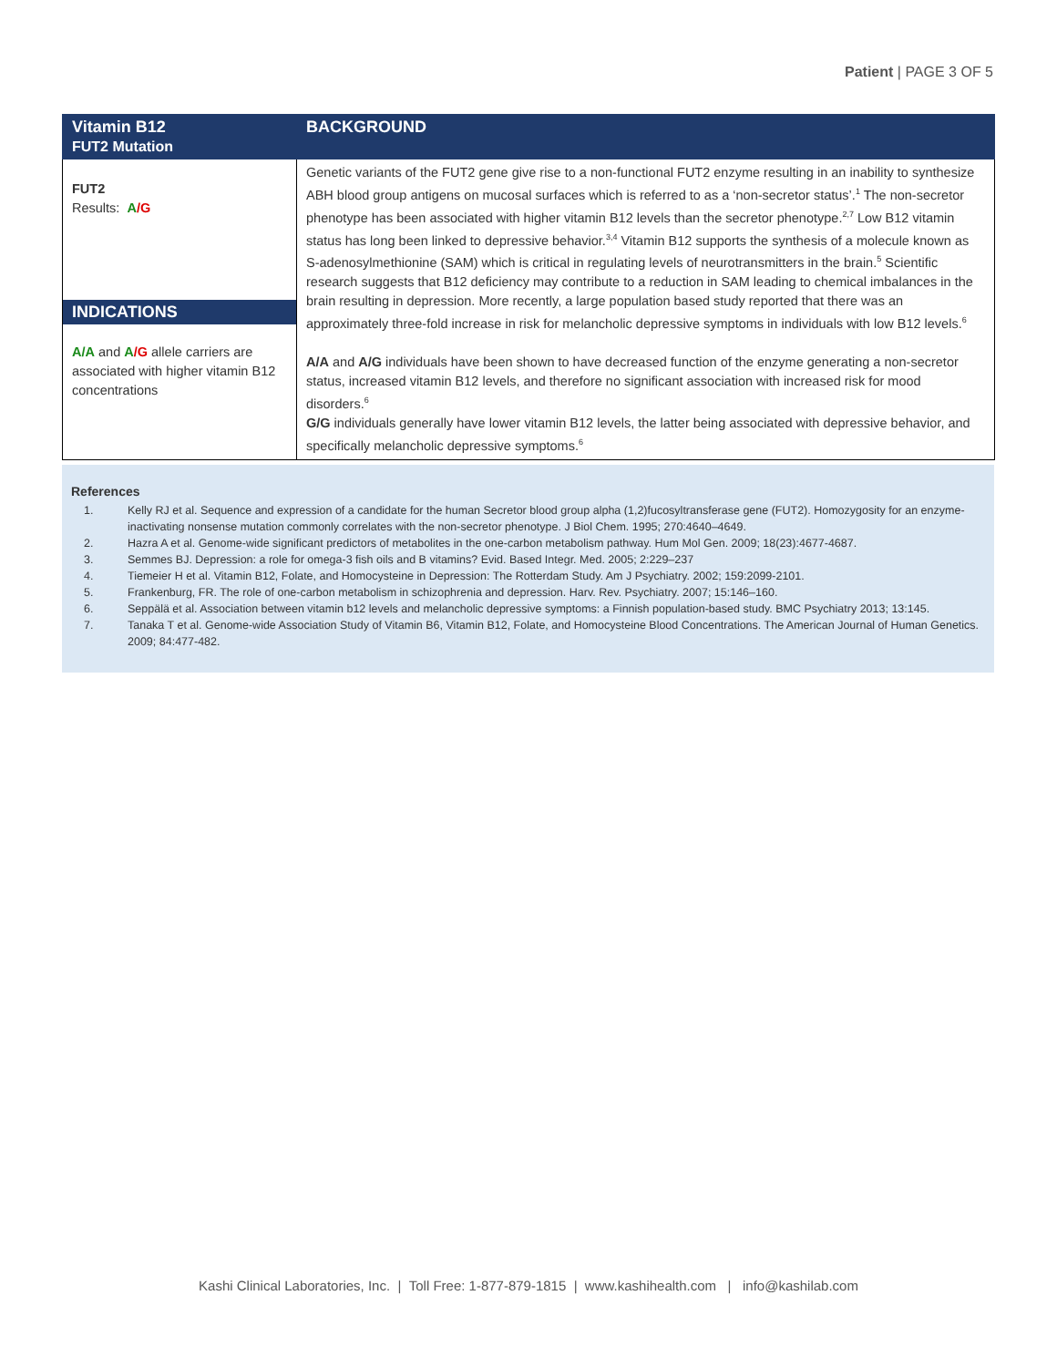Patient | PAGE 3 OF 5
| Vitamin B12 FUT2 Mutation | BACKGROUND |
| --- | --- |
| FUT2 Results: A /G INDICATIONS A/A and A /G allele carriers are associated with higher vitamin B12 concentrations | Genetic variants of the FUT2 gene give rise to a non-functional FUT2 enzyme resulting in an inability to synthesize ABH blood group antigens on mucosal surfaces which is referred to as a ‘non-secretor status’.<sup>1</sup> The non-secretor phenotype has been associated with higher vitamin B12 levels than the secretor phenotype.<sup>2,7</sup> Low B12 vitamin status has long been linked to depressive behavior.<sup>3,4</sup> Vitamin B12 supports the synthesis of a molecule known as S-adenosylmethionine (SAM) which is critical in regulating levels of neurotransmitters in the brain.<sup>5</sup> Scientific research suggests that B12 deficiency may contribute to a reduction in SAM leading to chemical imbalances in the brain resulting in depression. More recently, a large population based study reported that there was an approximately three-fold increase in risk for melancholic depressive symptoms in individuals with low B12 levels.<sup>6</sup> A/A and A/G individuals have been shown to have decreased function of the enzyme generating a non-secretor status, increased vitamin B12 levels, and therefore no significant association with increased risk for mood disorders.<sup>6</sup> G/G individuals generally have lower vitamin B12 levels, the latter being associated with depressive behavior, and specifically melancholic depressive symptoms.<sup>6</sup> |
References
1. Kelly RJ et al. Sequence and expression of a candidate for the human Secretor blood group alpha (1,2)fucosyltransferase gene (FUT2). Homozygosity for an enzyme-inactivating nonsense mutation commonly correlates with the non-secretor phenotype. J Biol Chem. 1995; 270:4640–4649.
2. Hazra A et al. Genome-wide significant predictors of metabolites in the one-carbon metabolism pathway. Hum Mol Gen. 2009; 18(23):4677-4687.
3. Semmes BJ. Depression: a role for omega-3 fish oils and B vitamins? Evid. Based Integr. Med. 2005; 2:229–237
4. Tiemeier H et al. Vitamin B12, Folate, and Homocysteine in Depression: The Rotterdam Study. Am J Psychiatry. 2002; 159:2099-2101.
5. Frankenburg, FR. The role of one-carbon metabolism in schizophrenia and depression. Harv. Rev. Psychiatry. 2007; 15:146–160.
6. Seppälä et al. Association between vitamin b12 levels and melancholic depressive symptoms: a Finnish population-based study. BMC Psychiatry 2013; 13:145.
7. Tanaka T et al. Genome-wide Association Study of Vitamin B6, Vitamin B12, Folate, and Homocysteine Blood Concentrations. The American Journal of Human Genetics. 2009; 84:477-482.
Kashi Clinical Laboratories, Inc. | Toll Free: 1-877-879-1815 | www.kashihealth.com | info@kashilab.com